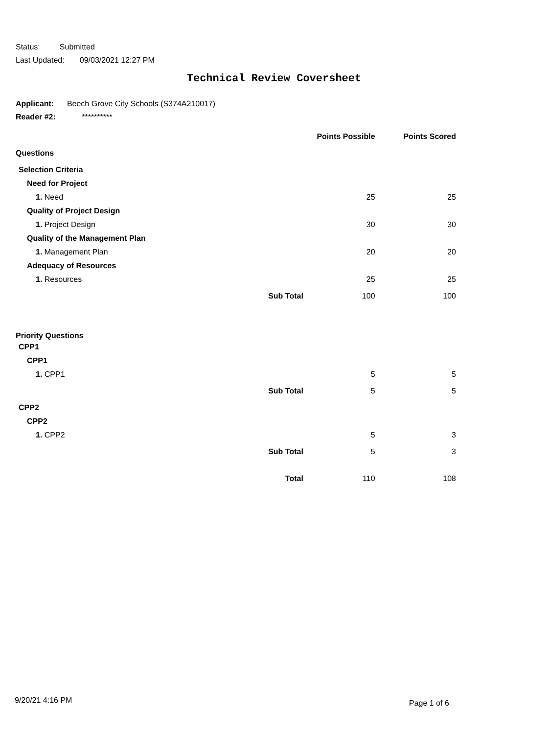Status: Submitted
Last Updated: 09/03/2021 12:27 PM
Technical Review Coversheet
Applicant: Beech Grove City Schools (S374A210017)
Reader #2: **********
| | | Points Possible | Points Scored |
| --- | --- | --- | --- |
| Questions | | | |
| Selection Criteria | | | |
| Need for Project | | | |
| 1. Need | | 25 | 25 |
| Quality of Project Design | | | |
| 1. Project Design | | 30 | 30 |
| Quality of the Management Plan | | | |
| 1. Management Plan | | 20 | 20 |
| Adequacy of Resources | | | |
| 1. Resources | | 25 | 25 |
| | Sub Total | 100 | 100 |
| Priority Questions | | | |
| CPP1 | | | |
| CPP1 | | | |
| 1. CPP1 | | 5 | 5 |
| | Sub Total | 5 | 5 |
| CPP2 | | | |
| CPP2 | | | |
| 1. CPP2 | | 5 | 3 |
| | Sub Total | 5 | 3 |
| | Total | 110 | 108 |
9/20/21 4:16 PM Page 1 of 6